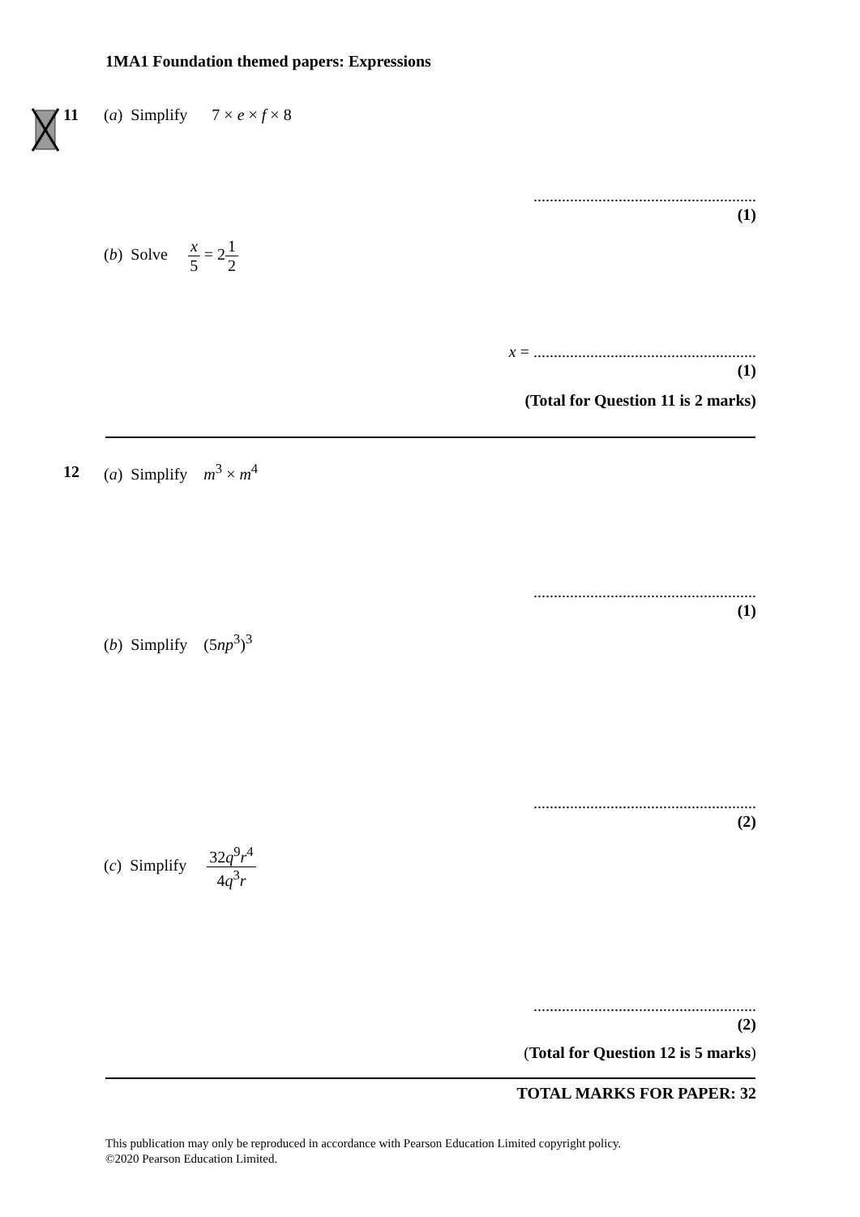1MA1 Foundation themed papers: Expressions
11 (a) Simplify 7 × e × f × 8
.......................................................
(1)
(b) Solve x 5 = 21 2
x = .......................................................
(1)
(Total for Question 11 is 2 marks)
12 (a) Simplify m<sup>3</sup> × m<sup>4</sup>
.......................................................
(1)
(b) Simplify (5np<sup>3</sup>)<sup>3</sup>
.......................................................
(2)
(c) Simplify 32q<sup>9</sup>r<sup>4</sup> 4q<sup>3</sup>r
.......................................................
(2)
(Total for Question 12 is 5 marks)
TOTAL MARKS FOR PAPER: 32
This publication may only be reproduced in accordance with Pearson Education Limited copyright policy.
©2020 Pearson Education Limited.